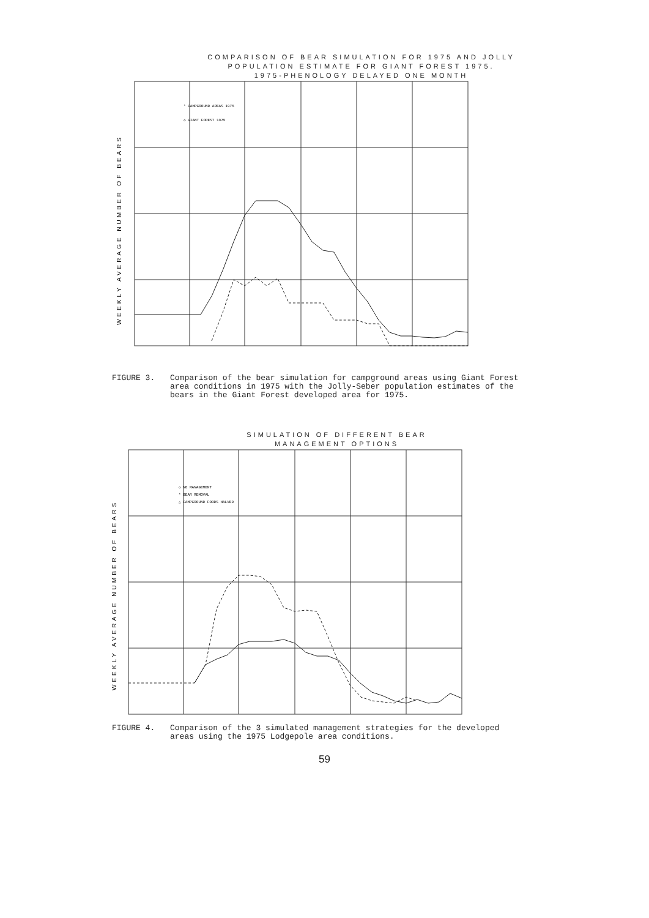COMPARISON OF BEAR SIMULATION FOR 1975 AND JOLLY
POPULATION ESTIMATE FOR GIANT FOREST 1975.
1975-PHENOLOGY DELAYED ONE MONTH
WEEKLY AVERAGE NUMBER OF BEARS
* CAMPGROUND AREAS 1975
◇ GIANT FOREST 1975
FIGURE 3. Comparison of the bear simulation for campground areas using Giant Forest area conditions in 1975 with the Jolly-Seber population estimates of the bears in the Giant Forest developed area for 1975.
SIMULATION OF DIFFERENT BEAR
MANAGEMENT OPTIONS
WEEKLY AVERAGE NUMBER OF BEARS
◇ NO MANAGEMENT
* BEAR REMOVAL
△ CAMPGROUND FOODS HALVED
FIGURE 4. Comparison of the 3 simulated management strategies for the developed areas using the 1975 Lodgepole area conditions.
59